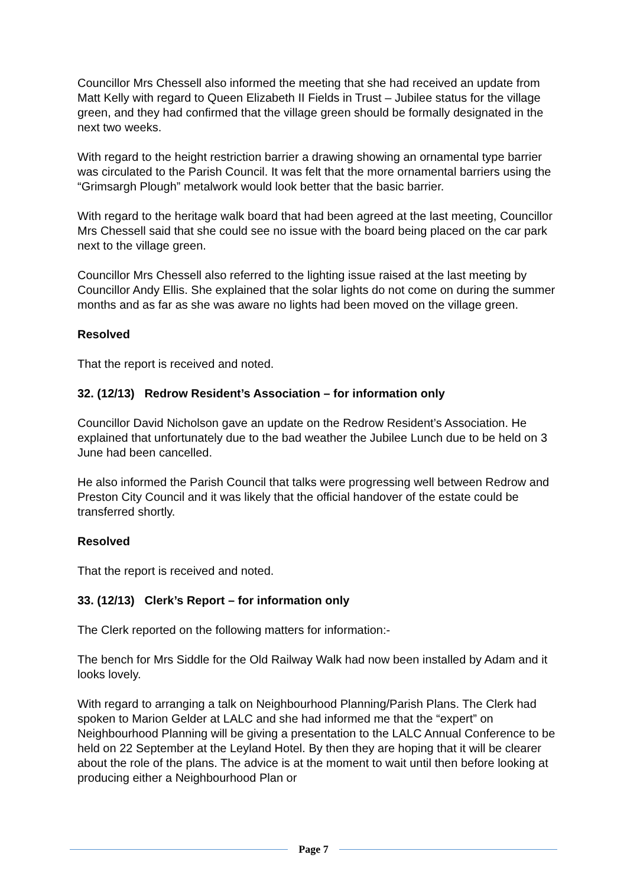Councillor Mrs Chessell also informed the meeting that she had received an update from Matt Kelly with regard to Queen Elizabeth II Fields in Trust – Jubilee status for the village green, and they had confirmed that the village green should be formally designated in the next two weeks.
With regard to the height restriction barrier a drawing showing an ornamental type barrier was circulated to the Parish Council. It was felt that the more ornamental barriers using the “Grimsargh Plough” metalwork would look better that the basic barrier.
With regard to the heritage walk board that had been agreed at the last meeting, Councillor Mrs Chessell said that she could see no issue with the board being placed on the car park next to the village green.
Councillor Mrs Chessell also referred to the lighting issue raised at the last meeting by Councillor Andy Ellis. She explained that the solar lights do not come on during the summer months and as far as she was aware no lights had been moved on the village green.
Resolved
That the report is received and noted.
32. (12/13) Redrow Resident’s Association – for information only
Councillor David Nicholson gave an update on the Redrow Resident’s Association. He explained that unfortunately due to the bad weather the Jubilee Lunch due to be held on 3 June had been cancelled.
He also informed the Parish Council that talks were progressing well between Redrow and Preston City Council and it was likely that the official handover of the estate could be transferred shortly.
Resolved
That the report is received and noted.
33. (12/13) Clerk’s Report – for information only
The Clerk reported on the following matters for information:-
The bench for Mrs Siddle for the Old Railway Walk had now been installed by Adam and it looks lovely.
With regard to arranging a talk on Neighbourhood Planning/Parish Plans. The Clerk had spoken to Marion Gelder at LALC and she had informed me that the “expert” on Neighbourhood Planning will be giving a presentation to the LALC Annual Conference to be held on 22 September at the Leyland Hotel. By then they are hoping that it will be clearer about the role of the plans. The advice is at the moment to wait until then before looking at producing either a Neighbourhood Plan or
Page 7